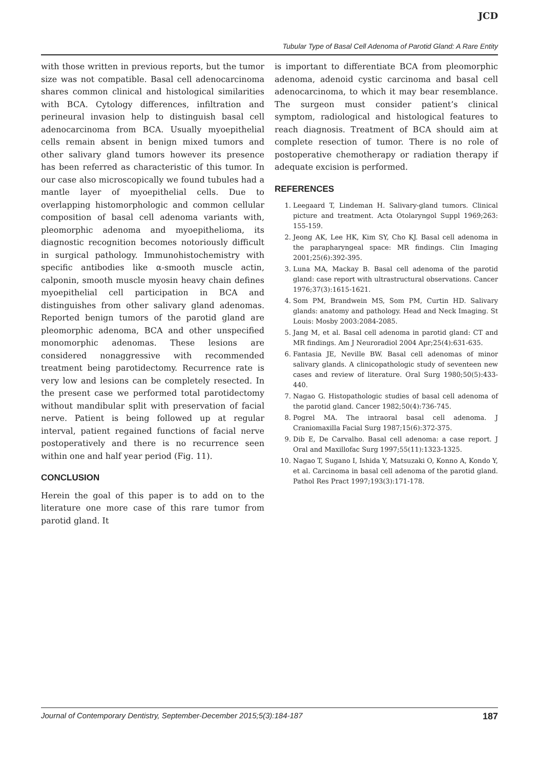JCD
Tubular Type of Basal Cell Adenoma of Parotid Gland: A Rare Entity
with those written in previous reports, but the tumor size was not compatible. Basal cell adenocarcinoma shares common clinical and histological similarities with BCA. Cytology differences, infiltration and perineural invasion help to distinguish basal cell adenocarcinoma from BCA. Usually myoepithelial cells remain absent in benign mixed tumors and other salivary gland tumors however its presence has been referred as characteristic of this tumor. In our case also microscopically we found tubules had a mantle layer of myoepithelial cells. Due to overlapping histomorphologic and common cellular composition of basal cell adenoma variants with, pleomorphic adenoma and myoepithelioma, its diagnostic recognition becomes notoriously difficult in surgical pathology. Immunohistochemistry with specific antibodies like α-smooth muscle actin, calponin, smooth muscle myosin heavy chain defines myoepithelial cell participation in BCA and distinguishes from other salivary gland adenomas. Reported benign tumors of the parotid gland are pleomorphic adenoma, BCA and other unspecified monomorphic adenomas. These lesions are considered nonaggressive with recommended treatment being parotidectomy. Recurrence rate is very low and lesions can be completely resected. In the present case we performed total parotidectomy without mandibular split with preservation of facial nerve. Patient is being followed up at regular interval, patient regained functions of facial nerve postoperatively and there is no recurrence seen within one and half year period (Fig. 11).
CONCLUSION
Herein the goal of this paper is to add on to the literature one more case of this rare tumor from parotid gland. It
is important to differentiate BCA from pleomorphic adenoma, adenoid cystic carcinoma and basal cell adenocarcinoma, to which it may bear resemblance. The surgeon must consider patient’s clinical symptom, radiological and histological features to reach diagnosis. Treatment of BCA should aim at complete resection of tumor. There is no role of postoperative chemotherapy or radiation therapy if adequate excision is performed.
REFERENCES
1. Leegaard T, Lindeman H. Salivary-gland tumors. Clinical picture and treatment. Acta Otolaryngol Suppl 1969;263: 155-159.
2. Jeong AK, Lee HK, Kim SY, Cho KJ. Basal cell adenoma in the parapharyngeal space: MR findings. Clin Imaging 2001;25(6):392-395.
3. Luna MA, Mackay B. Basal cell adenoma of the parotid gland: case report with ultrastructural observations. Cancer 1976;37(3):1615-1621.
4. Som PM, Brandwein MS, Som PM, Curtin HD. Salivary glands: anatomy and pathology. Head and Neck Imaging. St Louis: Mosby 2003:2084-2085.
5. Jang M, et al. Basal cell adenoma in parotid gland: CT and MR findings. Am J Neuroradiol 2004 Apr;25(4):631-635.
6. Fantasia JE, Neville BW. Basal cell adenomas of minor salivary glands. A clinicopathologic study of seventeen new cases and review of literature. Oral Surg 1980;50(5):433-440.
7. Nagao G. Histopathologic studies of basal cell adenoma of the parotid gland. Cancer 1982;50(4):736-745.
8. Pogrel MA. The intraoral basal cell adenoma. J Craniomaxilla Facial Surg 1987;15(6):372-375.
9. Dib E, De Carvalho. Basal cell adenoma: a case report. J Oral and Maxillofac Surg 1997;55(11):1323-1325.
10. Nagao T, Sugano I, Ishida Y, Matsuzaki O, Konno A, Kondo Y, et al. Carcinoma in basal cell adenoma of the parotid gland. Pathol Res Pract 1997;193(3):171-178.
Journal of Contemporary Dentistry, September-December 2015;5(3):184-187 187